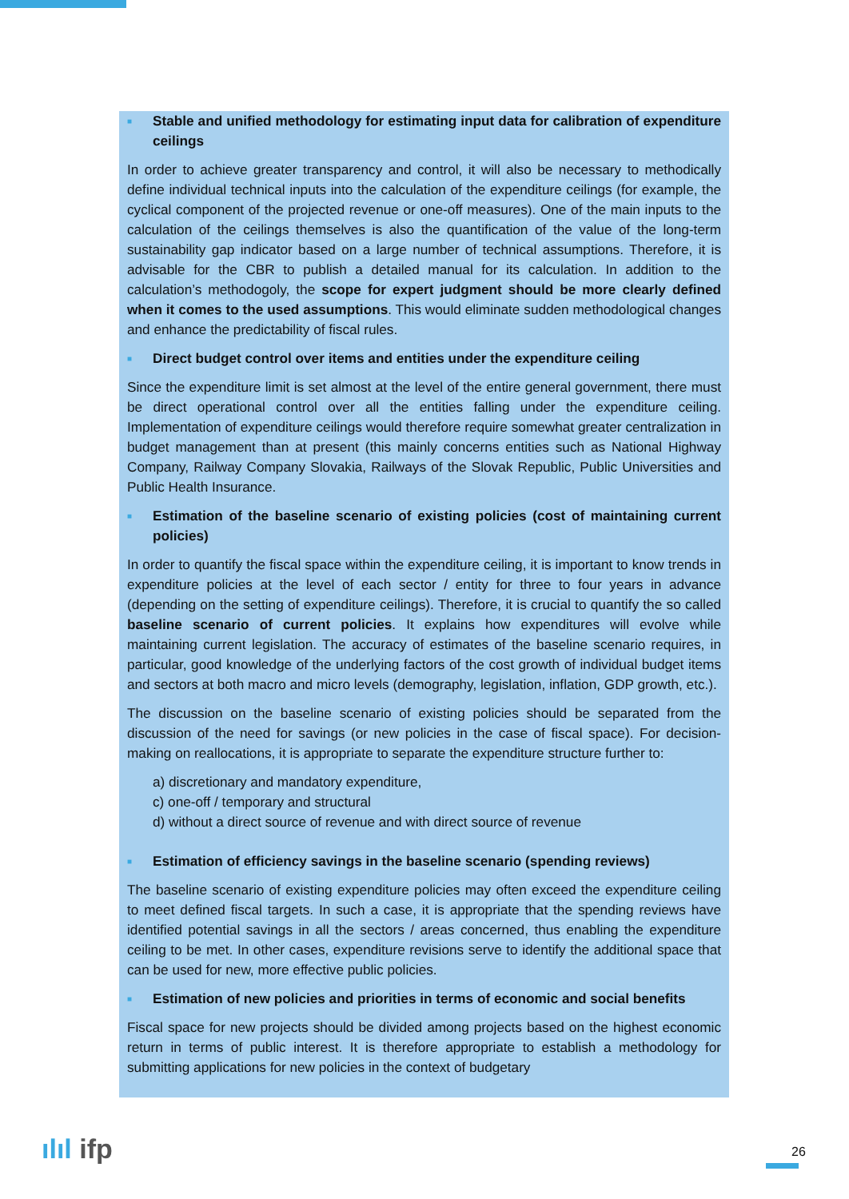■ Stable and unified methodology for estimating input data for calibration of expenditure ceilings
In order to achieve greater transparency and control, it will also be necessary to methodically define individual technical inputs into the calculation of the expenditure ceilings (for example, the cyclical component of the projected revenue or one-off measures). One of the main inputs to the calculation of the ceilings themselves is also the quantification of the value of the long-term sustainability gap indicator based on a large number of technical assumptions. Therefore, it is advisable for the CBR to publish a detailed manual for its calculation. In addition to the calculation’s methodogoly, the scope for expert judgment should be more clearly defined when it comes to the used assumptions. This would eliminate sudden methodological changes and enhance the predictability of fiscal rules.
■ Direct budget control over items and entities under the expenditure ceiling
Since the expenditure limit is set almost at the level of the entire general government, there must be direct operational control over all the entities falling under the expenditure ceiling. Implementation of expenditure ceilings would therefore require somewhat greater centralization in budget management than at present (this mainly concerns entities such as National Highway Company, Railway Company Slovakia, Railways of the Slovak Republic, Public Universities and Public Health Insurance.
■ Estimation of the baseline scenario of existing policies (cost of maintaining current policies)
In order to quantify the fiscal space within the expenditure ceiling, it is important to know trends in expenditure policies at the level of each sector / entity for three to four years in advance (depending on the setting of expenditure ceilings). Therefore, it is crucial to quantify the so called baseline scenario of current policies. It explains how expenditures will evolve while maintaining current legislation. The accuracy of estimates of the baseline scenario requires, in particular, good knowledge of the underlying factors of the cost growth of individual budget items and sectors at both macro and micro levels (demography, legislation, inflation, GDP growth, etc.).
The discussion on the baseline scenario of existing policies should be separated from the discussion of the need for savings (or new policies in the case of fiscal space). For decision-making on reallocations, it is appropriate to separate the expenditure structure further to:
a) discretionary and mandatory expenditure,
c) one-off / temporary and structural
d) without a direct source of revenue and with direct source of revenue
■ Estimation of efficiency savings in the baseline scenario (spending reviews)
The baseline scenario of existing expenditure policies may often exceed the expenditure ceiling to meet defined fiscal targets. In such a case, it is appropriate that the spending reviews have identified potential savings in all the sectors / areas concerned, thus enabling the expenditure ceiling to be met. In other cases, expenditure revisions serve to identify the additional space that can be used for new, more effective public policies.
■ Estimation of new policies and priorities in terms of economic and social benefits
Fiscal space for new projects should be divided among projects based on the highest economic return in terms of public interest. It is therefore appropriate to establish a methodology for submitting applications for new policies in the context of budgetary
ılıl ifp 26